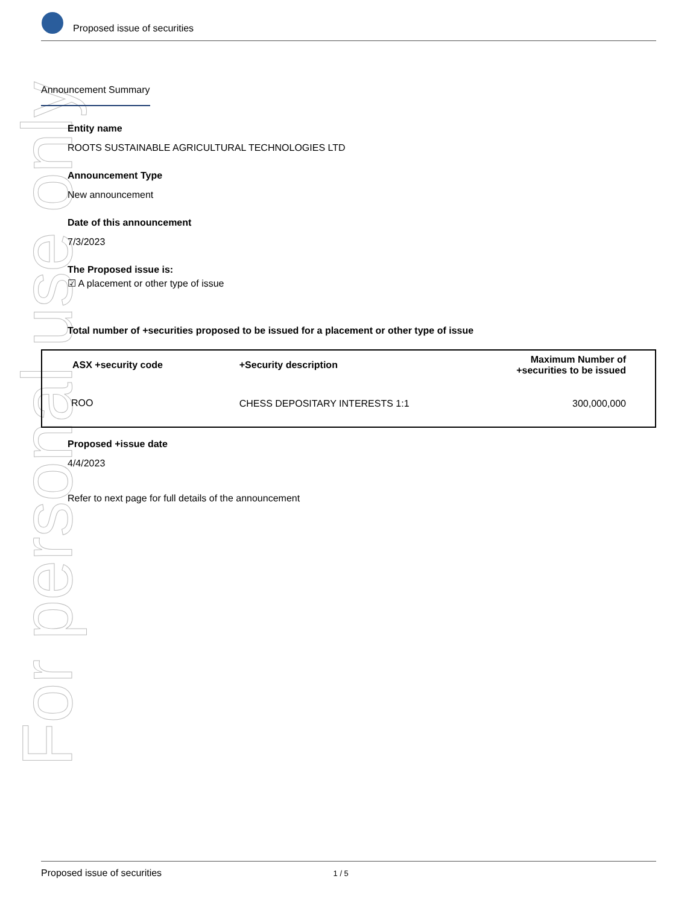For personal use only
Proposed issue of securities
Announcement Summary
Entity name
ROOTS SUSTAINABLE AGRICULTURAL TECHNOLOGIES LTD
Announcement Type
New announcement
Date of this announcement
7/3/2023
The Proposed issue is:
☑ A placement or other type of issue
Total number of +securities proposed to be issued for a placement or other type of issue
| ASX +security code | +Security description | Maximum Number of +securities to be issued |
| --- | --- | --- |
| ROO | CHESS DEPOSITARY INTERESTS 1:1 | 300,000,000 |
Proposed +issue date
4/4/2023
Refer to next page for full details of the announcement
Proposed issue of securities 1 / 5